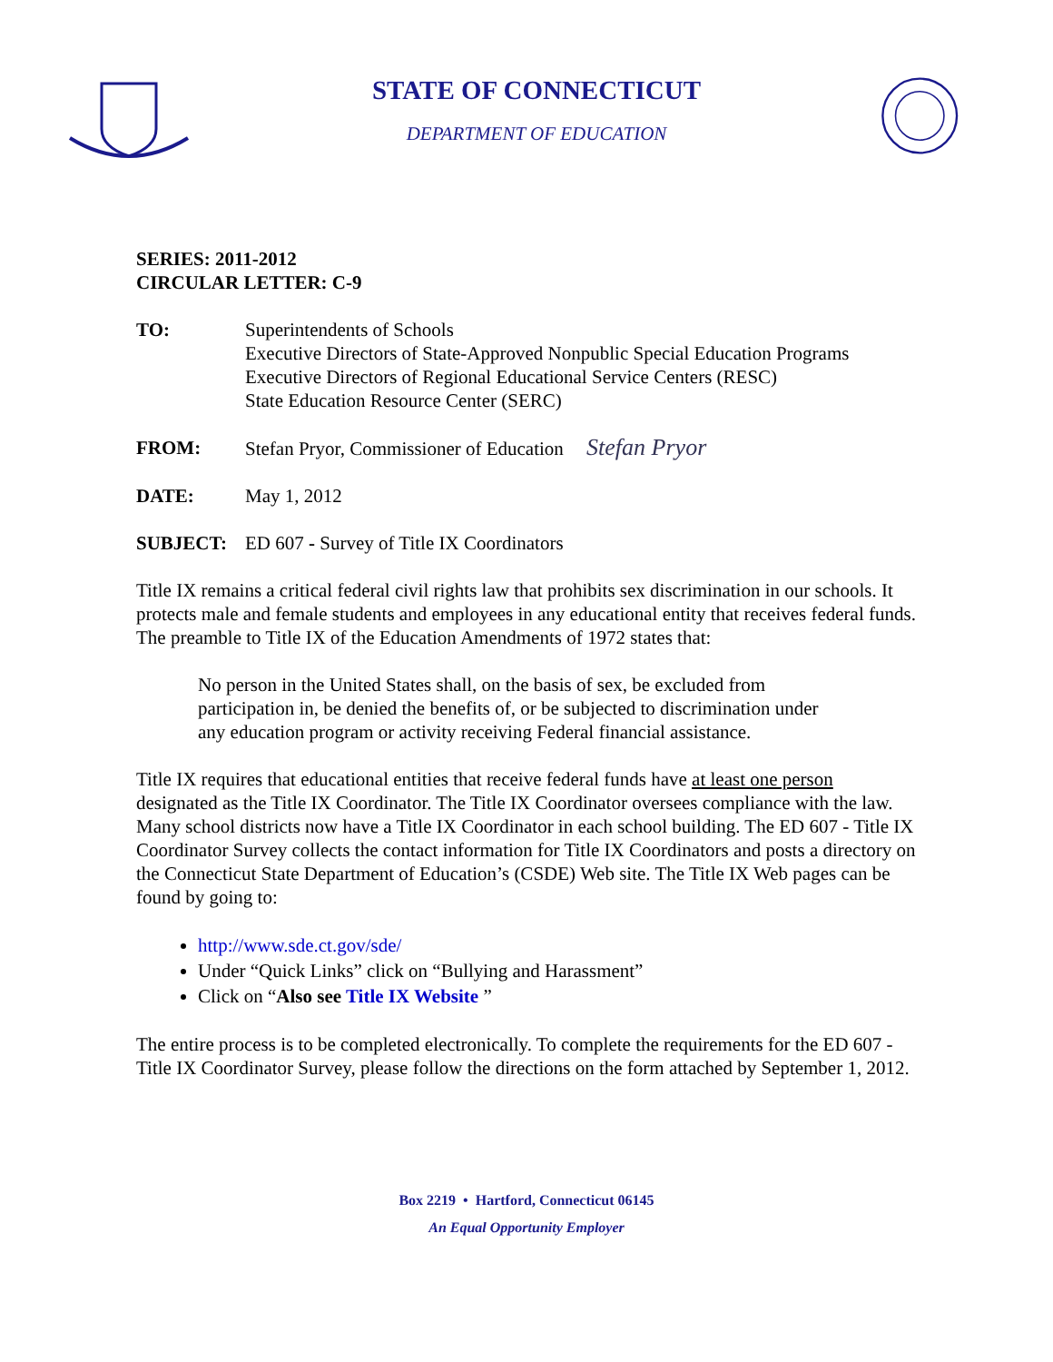STATE OF CONNECTICUT
DEPARTMENT OF EDUCATION
SERIES: 2011-2012
CIRCULAR LETTER: C-9
TO: Superintendents of Schools
Executive Directors of State-Approved Nonpublic Special Education Programs
Executive Directors of Regional Educational Service Centers (RESC)
State Education Resource Center (SERC)
FROM: Stefan Pryor, Commissioner of Education Stefan Pryor
DATE: May 1, 2012
SUBJECT: ED 607 - Survey of Title IX Coordinators
Title IX remains a critical federal civil rights law that prohibits sex discrimination in our schools. It protects male and female students and employees in any educational entity that receives federal funds. The preamble to Title IX of the Education Amendments of 1972 states that:
No person in the United States shall, on the basis of sex, be excluded from participation in, be denied the benefits of, or be subjected to discrimination under any education program or activity receiving Federal financial assistance.
Title IX requires that educational entities that receive federal funds have at least one person designated as the Title IX Coordinator. The Title IX Coordinator oversees compliance with the law. Many school districts now have a Title IX Coordinator in each school building. The ED 607 - Title IX Coordinator Survey collects the contact information for Title IX Coordinators and posts a directory on the Connecticut State Department of Education’s (CSDE) Web site. The Title IX Web pages can be found by going to:
http://www.sde.ct.gov/sde/
Under “Quick Links” click on “Bullying and Harassment”
Click on “Also see Title IX Website ”
The entire process is to be completed electronically. To complete the requirements for the ED 607 - Title IX Coordinator Survey, please follow the directions on the form attached by September 1, 2012.
Box 2219 • Hartford, Connecticut 06145
An Equal Opportunity Employer